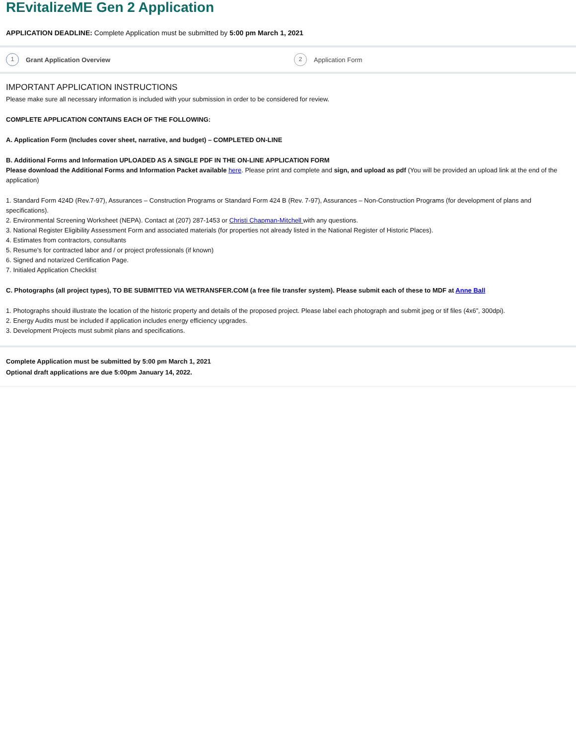REvitalizeME Gen 2 Application
APPLICATION DEADLINE: Complete Application must be submitted by 5:00 pm March 1, 2021
1 Grant Application Overview
2 Application Form
IMPORTANT APPLICATION INSTRUCTIONS
Please make sure all necessary information is included with your submission in order to be considered for review.
COMPLETE APPLICATION CONTAINS EACH OF THE FOLLOWING:
A. Application Form (Includes cover sheet, narrative, and budget) – COMPLETED ON-LINE
B. Additional Forms and Information UPLOADED AS A SINGLE PDF IN THE ON-LINE APPLICATION FORM
Please download the Additional Forms and Information Packet available here. Please print and complete and sign, and upload as pdf (You will be provided an upload link at the end of the application)
1. Standard Form 424D (Rev.7-97), Assurances – Construction Programs or Standard Form 424 B (Rev. 7-97), Assurances – Non-Construction Programs (for development of plans and specifications).
2. Environmental Screening Worksheet (NEPA). Contact at (207) 287-1453 or Christi Chapman-Mitchell with any questions.
3. National Register Eligibility Assessment Form and associated materials (for properties not already listed in the National Register of Historic Places).
4. Estimates from contractors, consultants
5. Resume’s for contracted labor and / or project professionals (if known)
6. Signed and notarized Certification Page.
7. Initialed Application Checklist
C. Photographs (all project types), TO BE SUBMITTED VIA WETRANSFER.COM (a free file transfer system). Please submit each of these to MDF at Anne Ball
1. Photographs should illustrate the location of the historic property and details of the proposed project. Please label each photograph and submit jpeg or tif files (4x6”, 300dpi).
2. Energy Audits must be included if application includes energy efficiency upgrades.
3. Development Projects must submit plans and specifications.
Complete Application must be submitted by 5:00 pm March 1, 2021
Optional draft applications are due 5:00pm January 14, 2022.